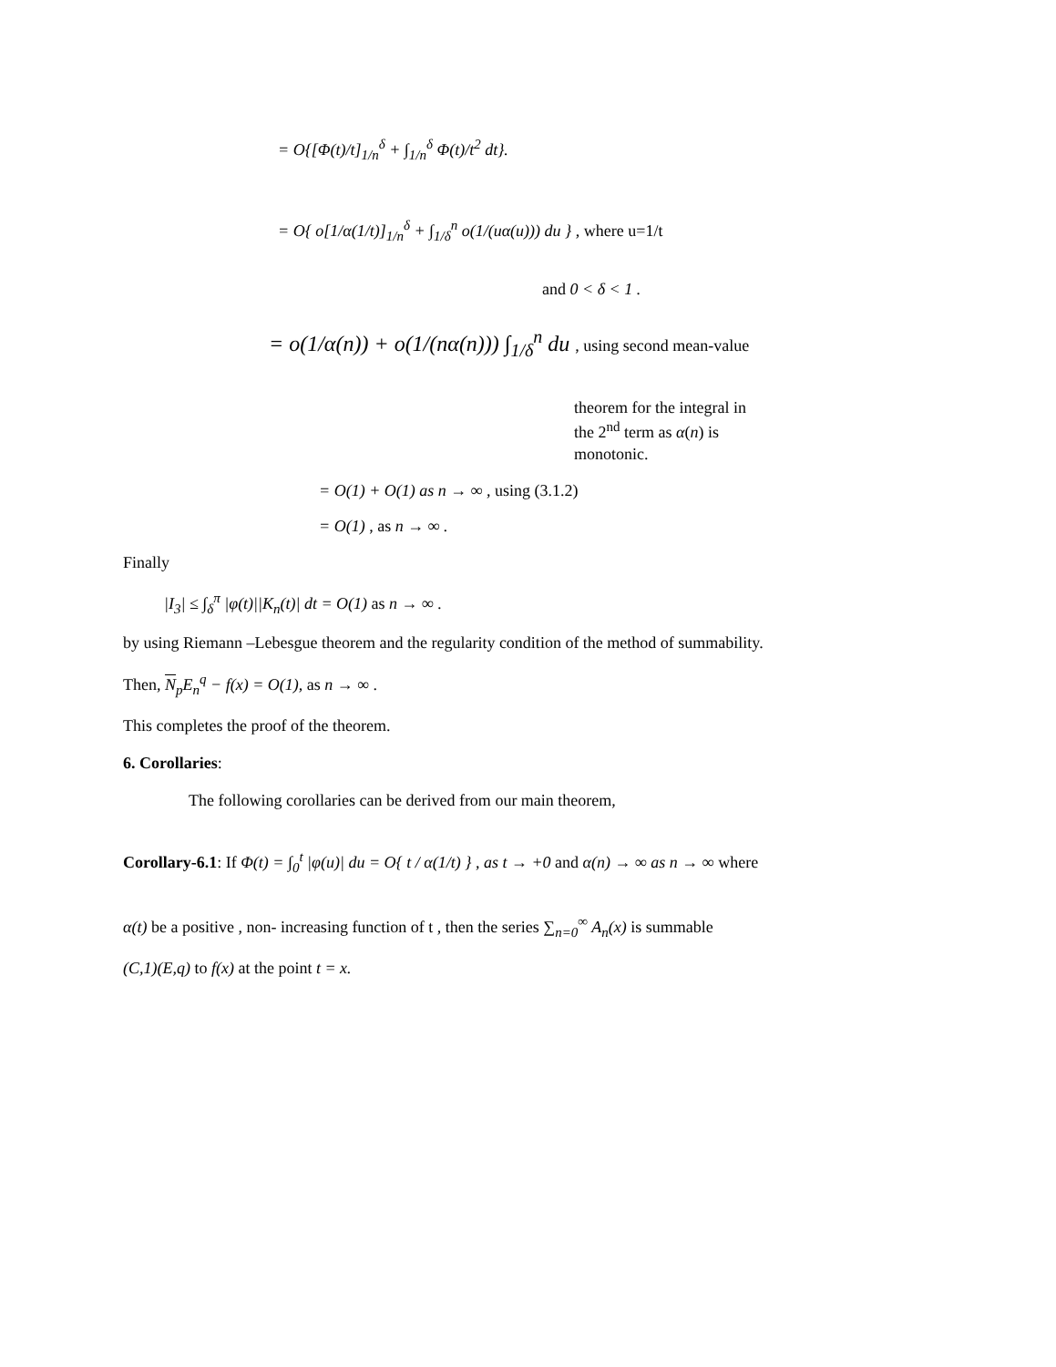= O{[Φ(t)/t]<sub>1/n</sub><sup>δ</sup> + ∫<sub>1/n</sub><sup>δ</sup> Φ(t)/t<sup>2</sup> dt}.
= O{ o[1/α(1/t)]<sub>1/n</sub><sup>δ</sup> + ∫<sub>1/δ</sub><sup>n</sup> o(1/(uα(u))) du } , where u=1/t
and 0 < δ < 1 .
= o(1/α(n)) + o(1/(nα(n))) ∫<sub>1/δ</sub><sup>n</sup> du , using second mean-value
theorem for the integral in
the 2<sup>nd</sup> term as α(n) is
monotonic.
= O(1) + O(1) as n → ∞ , using (3.1.2)
= O(1) , as n → ∞ .
Finally
|I<sub>3</sub>| ≤ ∫<sub>δ</sub><sup>π</sup> |φ(t)||K<sub>n</sub>(t)| dt = O(1) as n → ∞ .
by using Riemann –Lebesgue theorem and the regularity condition of the method of summability.
Then, N<sub>p</sub>E<sub>n</sub><sup>q</sup> − f(x) = O(1), as n → ∞ .
This completes the proof of the theorem.
6. Corollaries:
The following corollaries can be derived from our main theorem,
Corollary-6.1: If Φ(t) = ∫<sub>0</sub><sup>t</sup> |φ(u)| du = O{ t / α(1/t) } , as t → +0 and α(n) → ∞ as n → ∞ where
α(t) be a positive , non- increasing function of t , then the series ∑<sub>n=0</sub><sup>∞</sup> A<sub>n</sub>(x) is summable
(C,1)(E,q) to f(x) at the point t = x.